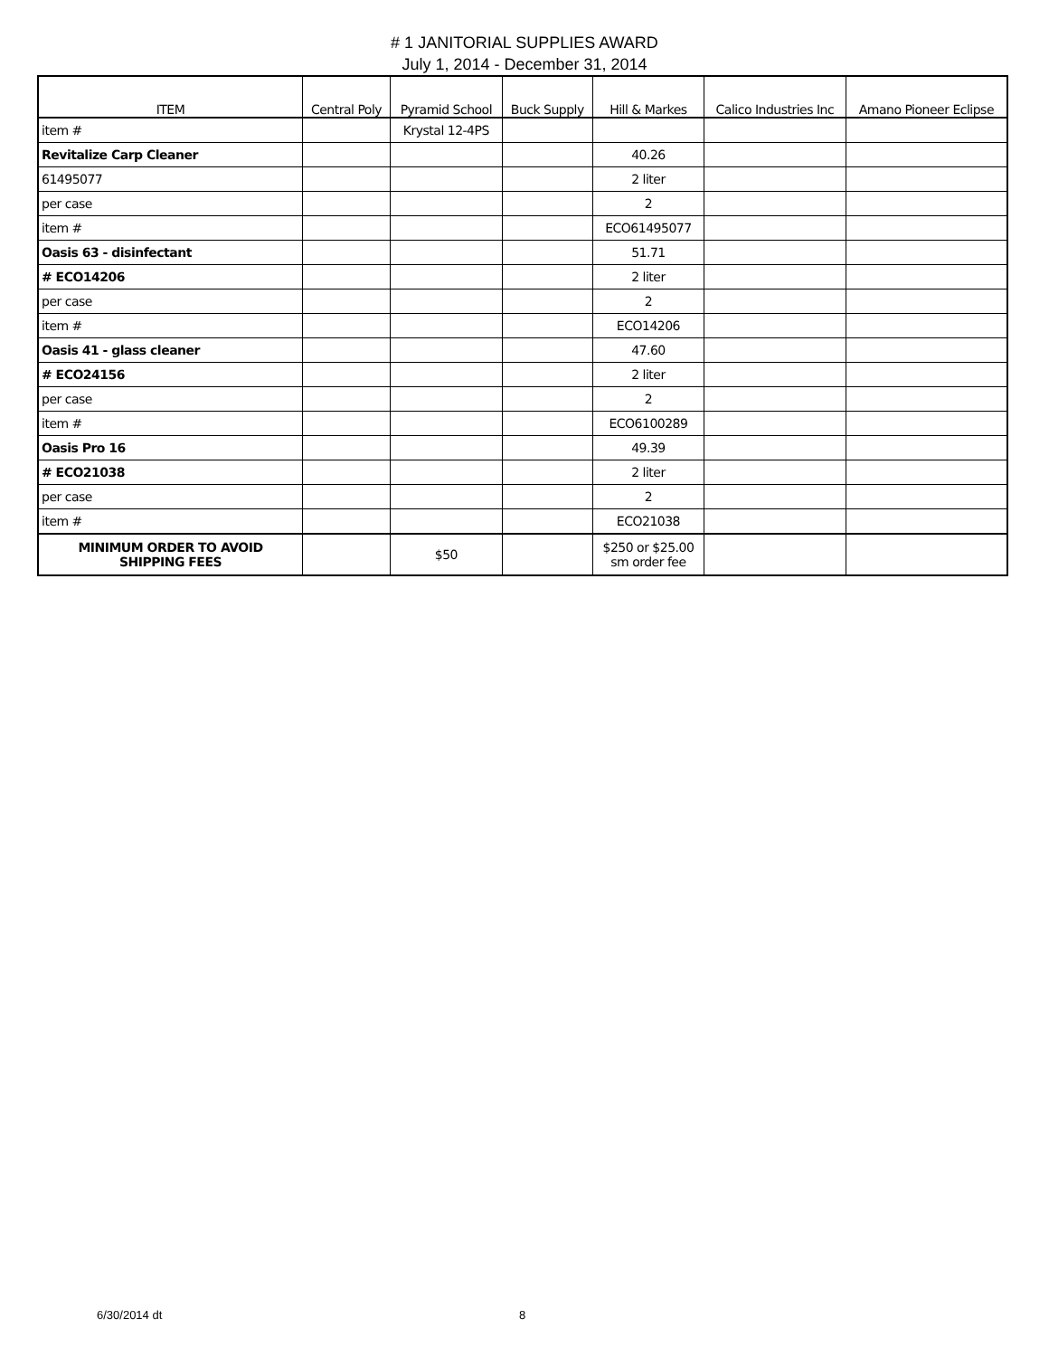# 1 JANITORIAL SUPPLIES AWARD
July 1, 2014 - December 31, 2014
| ITEM | Central Poly | Pyramid School | Buck Supply | Hill & Markes | Calico Industries Inc | Amano Pioneer Eclipse |
| --- | --- | --- | --- | --- | --- | --- |
| item # | | Krystal 12-4PS | | | | |
| Revitalize Carp Cleaner | | | | 40.26 | | |
| 61495077 | | | | 2 liter | | |
| per case | | | | 2 | | |
| item # | | | | ECO61495077 | | |
| Oasis 63 - disinfectant | | | | 51.71 | | |
| # ECO14206 | | | | 2 liter | | |
| per case | | | | 2 | | |
| item # | | | | ECO14206 | | |
| Oasis 41 - glass cleaner | | | | 47.60 | | |
| # ECO24156 | | | | 2 liter | | |
| per case | | | | 2 | | |
| item # | | | | ECO6100289 | | |
| Oasis Pro 16 | | | | 49.39 | | |
| # ECO21038 | | | | 2 liter | | |
| per case | | | | 2 | | |
| item # | | | | ECO21038 | | |
| MINIMUM ORDER TO AVOID SHIPPING FEES | | $50 | | $250 or $25.00 sm order fee | | |
6/30/2014 dt 8